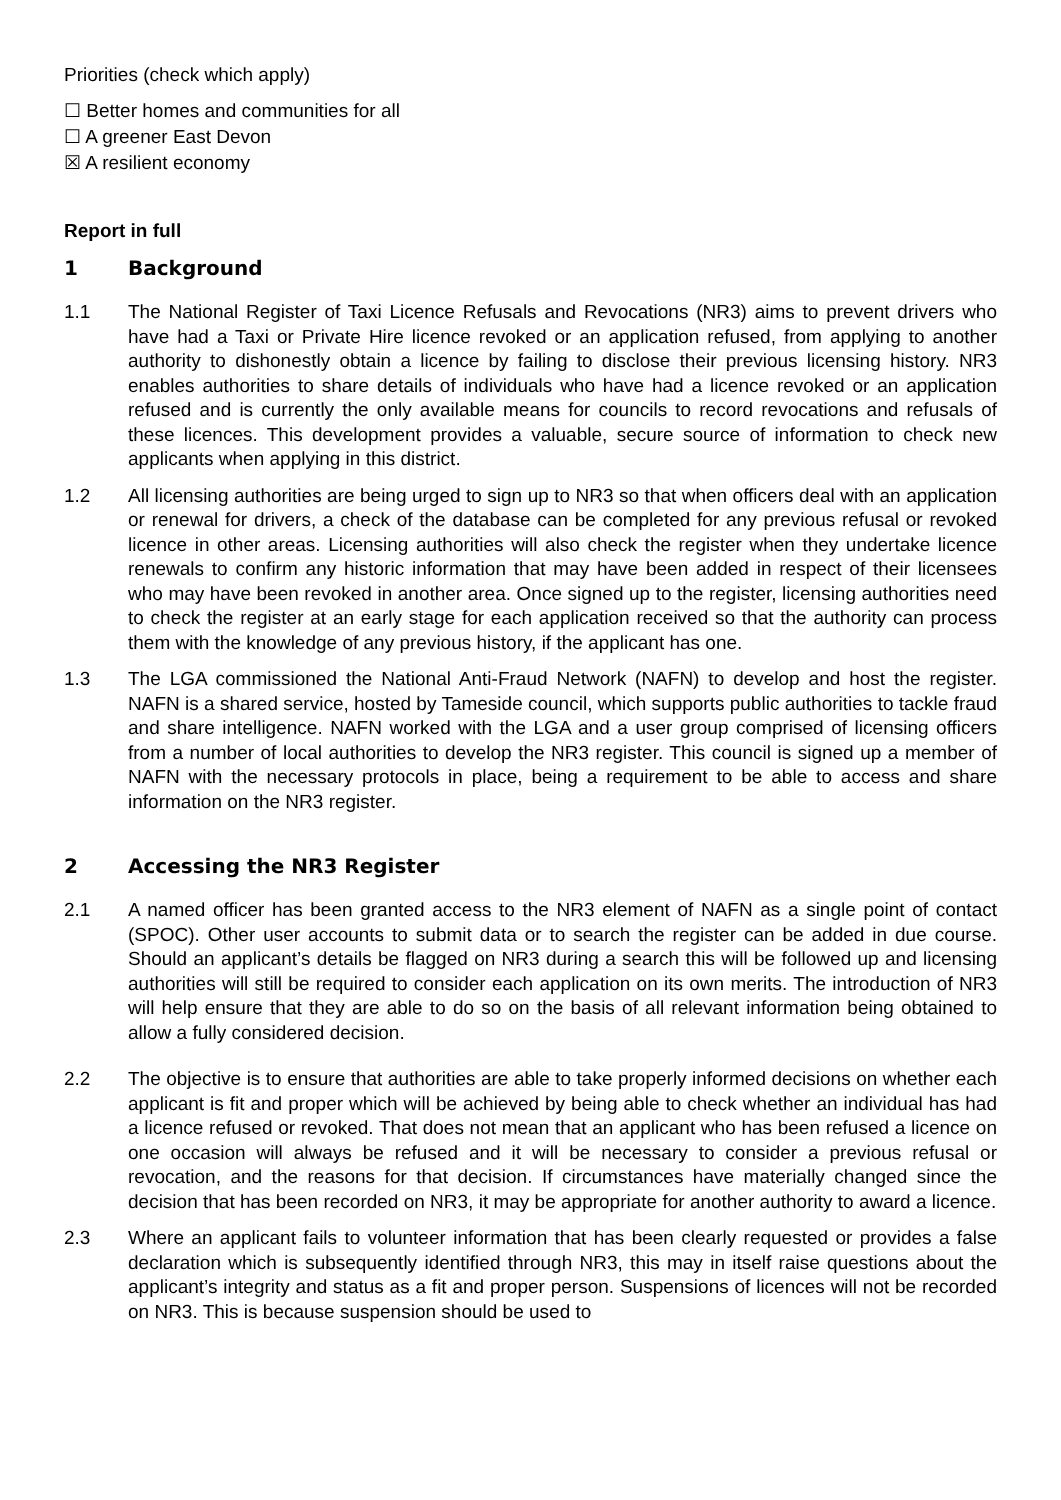Priorities (check which apply)
☐ Better homes and communities for all
☐ A greener East Devon
☒ A resilient economy
Report in full
1 Background
1.1 The National Register of Taxi Licence Refusals and Revocations (NR3) aims to prevent drivers who have had a Taxi or Private Hire licence revoked or an application refused, from applying to another authority to dishonestly obtain a licence by failing to disclose their previous licensing history. NR3 enables authorities to share details of individuals who have had a licence revoked or an application refused and is currently the only available means for councils to record revocations and refusals of these licences. This development provides a valuable, secure source of information to check new applicants when applying in this district.
1.2 All licensing authorities are being urged to sign up to NR3 so that when officers deal with an application or renewal for drivers, a check of the database can be completed for any previous refusal or revoked licence in other areas. Licensing authorities will also check the register when they undertake licence renewals to confirm any historic information that may have been added in respect of their licensees who may have been revoked in another area. Once signed up to the register, licensing authorities need to check the register at an early stage for each application received so that the authority can process them with the knowledge of any previous history, if the applicant has one.
1.3 The LGA commissioned the National Anti-Fraud Network (NAFN) to develop and host the register. NAFN is a shared service, hosted by Tameside council, which supports public authorities to tackle fraud and share intelligence. NAFN worked with the LGA and a user group comprised of licensing officers from a number of local authorities to develop the NR3 register. This council is signed up a member of NAFN with the necessary protocols in place, being a requirement to be able to access and share information on the NR3 register.
2 Accessing the NR3 Register
2.1 A named officer has been granted access to the NR3 element of NAFN as a single point of contact (SPOC). Other user accounts to submit data or to search the register can be added in due course. Should an applicant’s details be flagged on NR3 during a search this will be followed up and licensing authorities will still be required to consider each application on its own merits. The introduction of NR3 will help ensure that they are able to do so on the basis of all relevant information being obtained to allow a fully considered decision.
2.2 The objective is to ensure that authorities are able to take properly informed decisions on whether each applicant is fit and proper which will be achieved by being able to check whether an individual has had a licence refused or revoked. That does not mean that an applicant who has been refused a licence on one occasion will always be refused and it will be necessary to consider a previous refusal or revocation, and the reasons for that decision. If circumstances have materially changed since the decision that has been recorded on NR3, it may be appropriate for another authority to award a licence.
2.3 Where an applicant fails to volunteer information that has been clearly requested or provides a false declaration which is subsequently identified through NR3, this may in itself raise questions about the applicant’s integrity and status as a fit and proper person. Suspensions of licences will not be recorded on NR3. This is because suspension should be used to